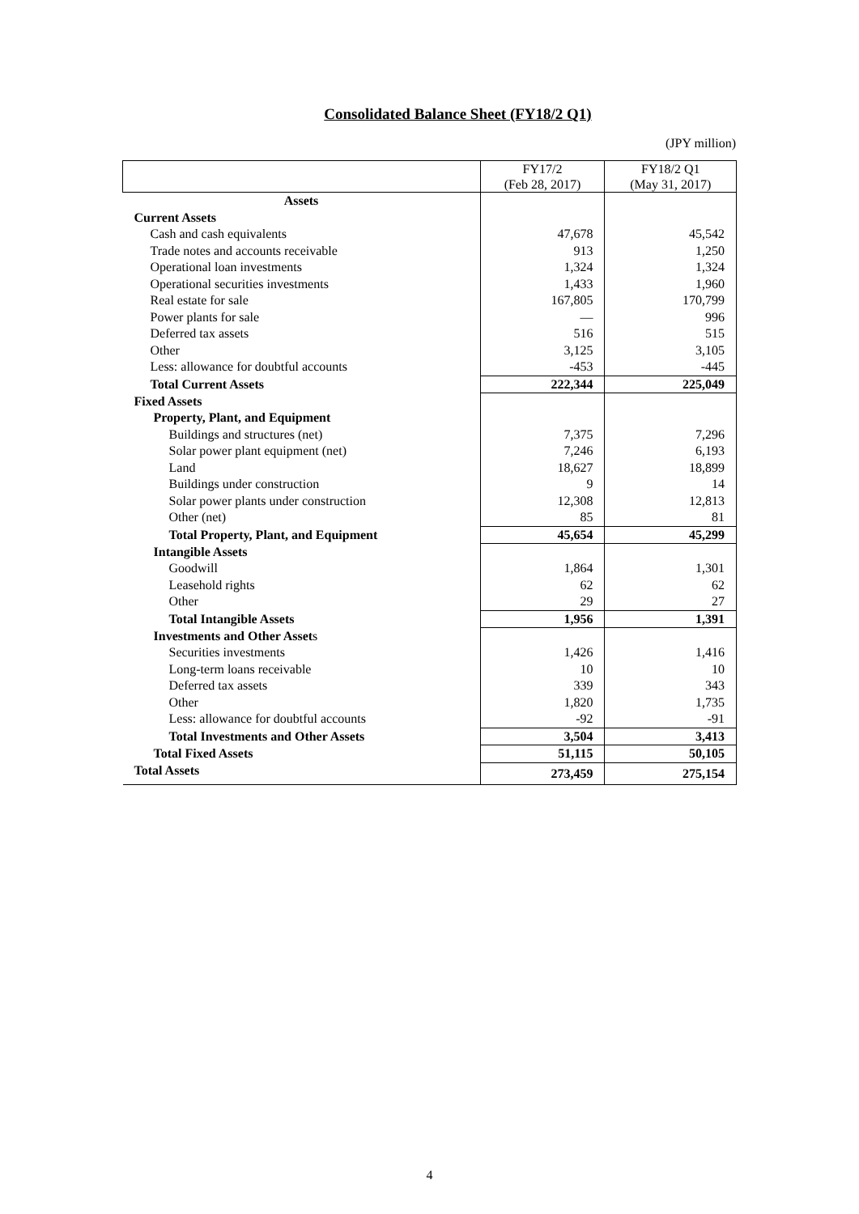Consolidated Balance Sheet (FY18/2 Q1)
(JPY million)
| | FY17/2 (Feb 28, 2017) | FY18/2 Q1 (May 31, 2017) |
| --- | --- | --- |
| Assets | | |
| Current Assets | | |
| Cash and cash equivalents | 47,678 | 45,542 |
| Trade notes and accounts receivable | 913 | 1,250 |
| Operational loan investments | 1,324 | 1,324 |
| Operational securities investments | 1,433 | 1,960 |
| Real estate for sale | 167,805 | 170,799 |
| Power plants for sale | — | 996 |
| Deferred tax assets | 516 | 515 |
| Other | 3,125 | 3,105 |
| Less: allowance for doubtful accounts | -453 | -445 |
| Total Current Assets | 222,344 | 225,049 |
| Fixed Assets | | |
| Property, Plant, and Equipment | | |
| Buildings and structures (net) | 7,375 | 7,296 |
| Solar power plant equipment (net) | 7,246 | 6,193 |
| Land | 18,627 | 18,899 |
| Buildings under construction | 9 | 14 |
| Solar power plants under construction | 12,308 | 12,813 |
| Other (net) | 85 | 81 |
| Total Property, Plant, and Equipment | 45,654 | 45,299 |
| Intangible Assets | | |
| Goodwill | 1,864 | 1,301 |
| Leasehold rights | 62 | 62 |
| Other | 29 | 27 |
| Total Intangible Assets | 1,956 | 1,391 |
| Investments and Other Asset s | | |
| Securities investments | 1,426 | 1,416 |
| Long-term loans receivable | 10 | 10 |
| Deferred tax assets | 339 | 343 |
| Other | 1,820 | 1,735 |
| Less: allowance for doubtful accounts | -92 | -91 |
| Total Investments and Other Assets | 3,504 | 3,413 |
| Total Fixed Assets | 51,115 | 50,105 |
| Total Assets | 273,459 | 275,154 |
4